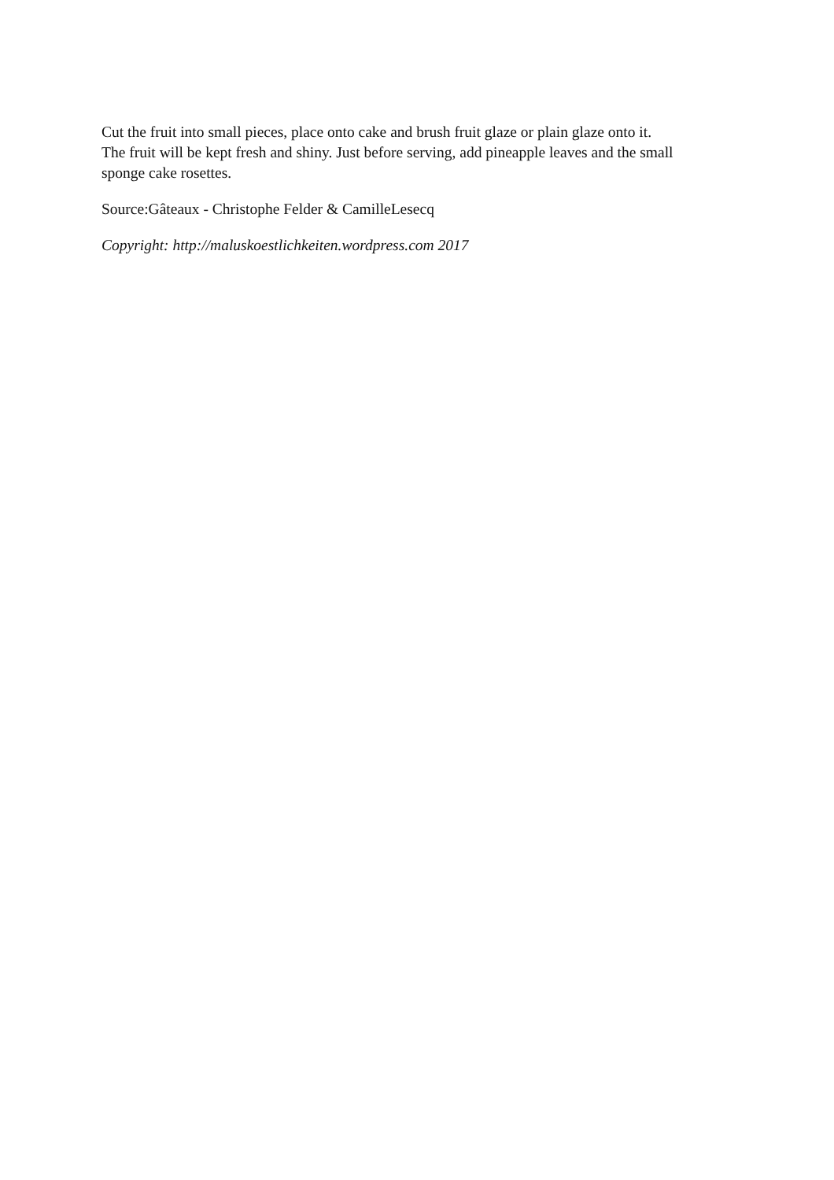Cut the fruit into small pieces, place onto cake and brush fruit glaze or plain glaze onto it.
The fruit will be kept fresh and shiny. Just before serving, add pineapple leaves and the small
sponge cake rosettes.
Source:Gâteaux - Christophe Felder & CamilleLesecq
Copyright: http://maluskoestlichkeiten.wordpress.com 2017